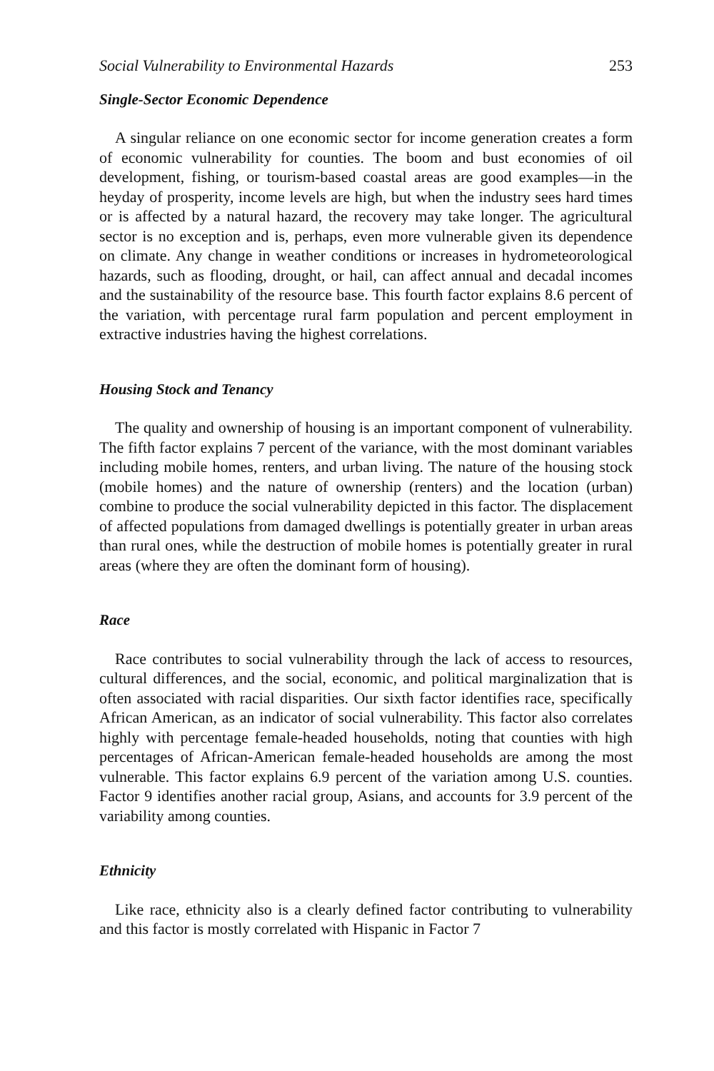Social Vulnerability to Environmental Hazards 253
Single-Sector Economic Dependence
A singular reliance on one economic sector for income generation creates a form of economic vulnerability for counties. The boom and bust economies of oil development, fishing, or tourism-based coastal areas are good examples—in the heyday of prosperity, income levels are high, but when the industry sees hard times or is affected by a natural hazard, the recovery may take longer. The agricultural sector is no exception and is, perhaps, even more vulnerable given its dependence on climate. Any change in weather conditions or increases in hydrometeorological hazards, such as flooding, drought, or hail, can affect annual and decadal incomes and the sustainability of the resource base. This fourth factor explains 8.6 percent of the variation, with percentage rural farm population and percent employment in extractive industries having the highest correlations.
Housing Stock and Tenancy
The quality and ownership of housing is an important component of vulnerability. The fifth factor explains 7 percent of the variance, with the most dominant variables including mobile homes, renters, and urban living. The nature of the housing stock (mobile homes) and the nature of ownership (renters) and the location (urban) combine to produce the social vulnerability depicted in this factor. The displacement of affected populations from damaged dwellings is potentially greater in urban areas than rural ones, while the destruction of mobile homes is potentially greater in rural areas (where they are often the dominant form of housing).
Race
Race contributes to social vulnerability through the lack of access to resources, cultural differences, and the social, economic, and political marginalization that is often associated with racial disparities. Our sixth factor identifies race, specifically African American, as an indicator of social vulnerability. This factor also correlates highly with percentage female-headed households, noting that counties with high percentages of African-American female-headed households are among the most vulnerable. This factor explains 6.9 percent of the variation among U.S. counties. Factor 9 identifies another racial group, Asians, and accounts for 3.9 percent of the variability among counties.
Ethnicity
Like race, ethnicity also is a clearly defined factor contributing to vulnerability and this factor is mostly correlated with Hispanic in Factor 7